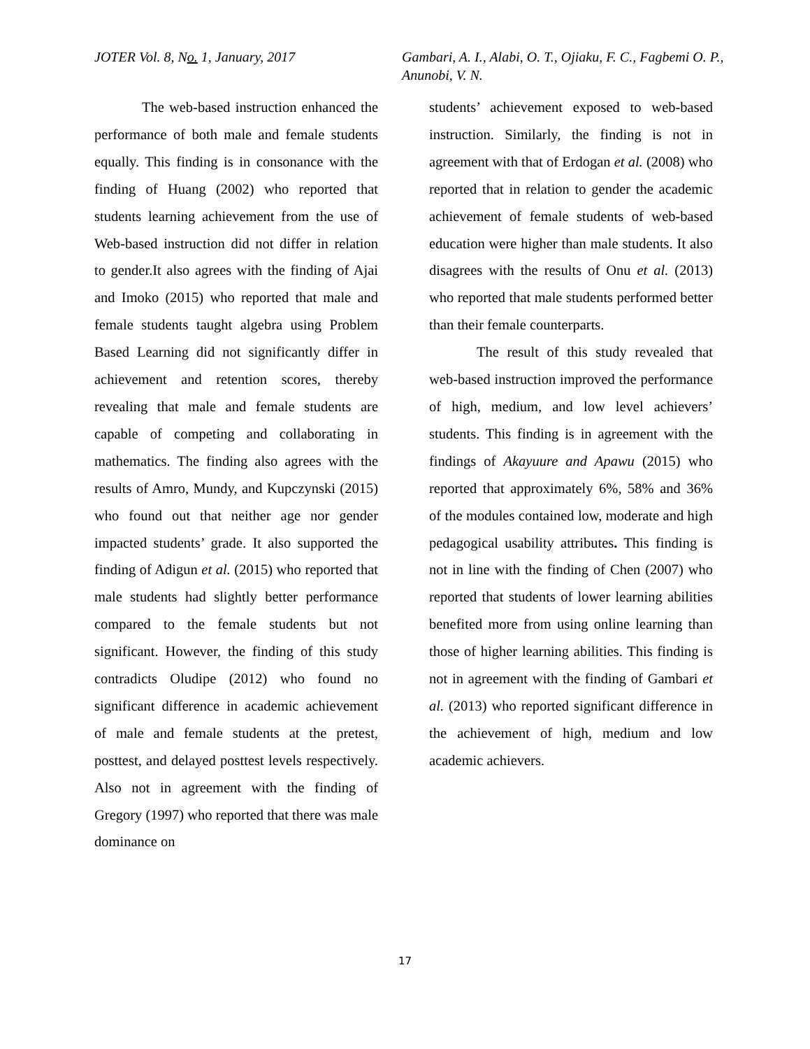JOTER Vol. 8, No. 1, January, 2017
Gambari, A. I., Alabi, O. T., Ojiaku, F. C., Fagbemi O. P., Anunobi, V. N.
The web-based instruction enhanced the performance of both male and female students equally. This finding is in consonance with the finding of Huang (2002) who reported that students learning achievement from the use of Web-based instruction did not differ in relation to gender.It also agrees with the finding of Ajai and Imoko (2015) who reported that male and female students taught algebra using Problem Based Learning did not significantly differ in achievement and retention scores, thereby revealing that male and female students are capable of competing and collaborating in mathematics. The finding also agrees with the results of Amro, Mundy, and Kupczynski (2015) who found out that neither age nor gender impacted students’ grade. It also supported the finding of Adigun et al. (2015) who reported that male students had slightly better performance compared to the female students but not significant. However, the finding of this study contradicts Oludipe (2012) who found no significant difference in academic achievement of male and female students at the pretest, posttest, and delayed posttest levels respectively. Also not in agreement with the finding of Gregory (1997) who reported that there was male dominance on
students’ achievement exposed to web-based instruction. Similarly, the finding is not in agreement with that of Erdogan et al. (2008) who reported that in relation to gender the academic achievement of female students of web-based education were higher than male students. It also disagrees with the results of Onu et al. (2013) who reported that male students performed better than their female counterparts.
The result of this study revealed that web-based instruction improved the performance of high, medium, and low level achievers’ students. This finding is in agreement with the findings of Akayuure and Apawu (2015) who reported that approximately 6%, 58% and 36% of the modules contained low, moderate and high pedagogical usability attributes. This finding is not in line with the finding of Chen (2007) who reported that students of lower learning abilities benefited more from using online learning than those of higher learning abilities. This finding is not in agreement with the finding of Gambari et al. (2013) who reported significant difference in the achievement of high, medium and low academic achievers.
17